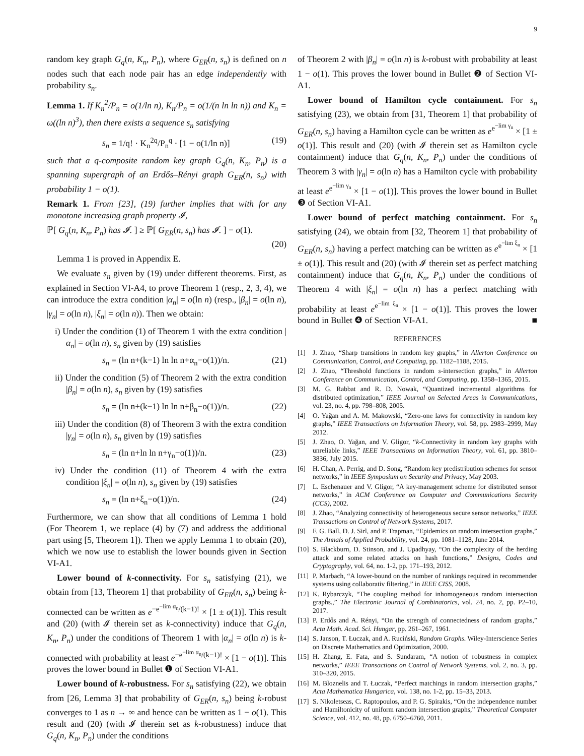9
random key graph G<sub>q</sub>(n, K<sub>n</sub>, P<sub>n</sub>), where G<sub>ER</sub>(n, s<sub>n</sub>) is defined on n nodes such that each node pair has an edge independently with probability s<sub>n</sub>.
Lemma 1. If K<sub>n</sub><sup>2</sup>/P<sub>n</sub> = o(1/ln n), K<sub>n</sub>/P<sub>n</sub> = o(1/(n ln ln n)) and K<sub>n</sub> = ω((ln n)<sup>3</sup>), then there exists a sequence s<sub>n</sub> satisfying
s<sub>n</sub> = 1/q! · K<sub>n</sub><sup>2q</sup>/P<sub>n</sub><sup>q</sup> · [1 − o(1/ln n)] (19)
such that a q-composite random key graph G<sub>q</sub>(n, K<sub>n</sub>, P<sub>n</sub>) is a spanning supergraph of an Erdős–Rényi graph G<sub>ER</sub>(n, s<sub>n</sub>) with probability 1 − o(1).
Remark 1. From [23], (19) further implies that with for any monotone increasing graph property 𝓘,
ℙ[ G<sub>q</sub>(n, K<sub>n</sub>, P<sub>n</sub>) has 𝓘. ] ≥ ℙ[ G<sub>ER</sub>(n, s<sub>n</sub>) has 𝓘. ] − o(1).
(20)
Lemma 1 is proved in Appendix E.
We evaluate s<sub>n</sub> given by (19) under different theorems. First, as explained in Section VI-A4, to prove Theorem 1 (resp., 2, 3, 4), we can introduce the extra condition |α<sub>n</sub>| = o(ln n) (resp., |β<sub>n</sub>| = o(ln n), |γ<sub>n</sub>| = o(ln n), |ξ<sub>n</sub>| = o(ln n)). Then we obtain:
i) Under the condition (1) of Theorem 1 with the extra condition |α<sub>n</sub>| = o(ln n), s<sub>n</sub> given by (19) satisfies
s<sub>n</sub> = (ln n+(k−1) ln ln n+α<sub>n</sub>−o(1))/n. (21)
ii) Under the condition (5) of Theorem 2 with the extra condition |β<sub>n</sub>| = o(ln n), s<sub>n</sub> given by (19) satisfies
s<sub>n</sub> = (ln n+(k−1) ln ln n+β<sub>n</sub>−o(1))/n. (22)
iii) Under the condition (8) of Theorem 3 with the extra condition |γ<sub>n</sub>| = o(ln n), s<sub>n</sub> given by (19) satisfies
s<sub>n</sub> = (ln n+ln ln n+γ<sub>n</sub>−o(1))/n. (23)
iv) Under the condition (11) of Theorem 4 with the extra condition |ξ<sub>n</sub>| = o(ln n), s<sub>n</sub> given by (19) satisfies
s<sub>n</sub> = (ln n+ξ<sub>n</sub>−o(1))/n. (24)
Furthermore, we can show that all conditions of Lemma 1 hold (For Theorem 1, we replace (4) by (7) and address the additional part using [5, Theorem 1]). Then we apply Lemma 1 to obtain (20), which we now use to establish the lower bounds given in Section VI-A1.
Lower bound of k-connectivity. For s<sub>n</sub> satisfying (21), we obtain from [13, Theorem 1] that probability of G<sub>ER</sub>(n, s<sub>n</sub>) being k-connected can be written as e<sup>−e<sup>−lim α<sub>n</sub></sup>/(k−1)!</sup> × [1 ± o(1)]. This result and (20) (with 𝓘 therein set as k-connectivity) induce that G<sub>q</sub>(n, K<sub>n</sub>, P<sub>n</sub>) under the conditions of Theorem 1 with |α<sub>n</sub>| = o(ln n) is k-connected with probability at least e<sup>−e<sup>−lim α<sub>n</sub></sup>/(k−1)!</sup> × [1 − o(1)]. This proves the lower bound in Bullet ❶ of Section VI-A1.
Lower bound of k-robustness. For s<sub>n</sub> satisfying (22), we obtain from [26, Lemma 3] that probability of G<sub>ER</sub>(n, s<sub>n</sub>) being k-robust converges to 1 as n → ∞ and hence can be written as 1 − o(1). This result and (20) (with 𝓘 therein set as k-robustness) induce that G<sub>q</sub>(n, K<sub>n</sub>, P<sub>n</sub>) under the conditions
of Theorem 2 with |β<sub>n</sub>| = o(ln n) is k-robust with probability at least 1 − o(1). This proves the lower bound in Bullet ❷ of Section VI-A1.
Lower bound of Hamilton cycle containment. For s<sub>n</sub> satisfying (23), we obtain from [31, Theorem 1] that probability of G<sub>ER</sub>(n, s<sub>n</sub>) having a Hamilton cycle can be written as e<sup>e<sup>−lim γ<sub>n</sub></sup></sup> × [1 ± o(1)]. This result and (20) (with 𝓘 therein set as Hamilton cycle containment) induce that G<sub>q</sub>(n, K<sub>n</sub>, P<sub>n</sub>) under the conditions of Theorem 3 with |γ<sub>n</sub>| = o(ln n) has a Hamilton cycle with probability at least e<sup>e<sup>−lim γ<sub>n</sub></sup></sup> × [1 − o(1)]. This proves the lower bound in Bullet ❸ of Section VI-A1.
Lower bound of perfect matching containment. For s<sub>n</sub> satisfying (24), we obtain from [32, Theorem 1] that probability of G<sub>ER</sub>(n, s<sub>n</sub>) having a perfect matching can be written as e<sup>e<sup>−lim ξ<sub>n</sub></sup></sup> × [1 ± o(1)]. This result and (20) (with 𝓘 therein set as perfect matching containment) induce that G<sub>q</sub>(n, K<sub>n</sub>, P<sub>n</sub>) under the conditions of Theorem 4 with |ξ<sub>n</sub>| = o(ln n) has a perfect matching with probability at least e<sup>e<sup>−lim ξ<sub>n</sub></sup></sup> × [1 − o(1)]. This proves the lower bound in Bullet ❹ of Section VI-A1. ■
REFERENCES
[1] J. Zhao, “Sharp transitions in random key graphs,” in Allerton Conference on Communication, Control, and Computing, pp. 1182–1188, 2015.
[2] J. Zhao, “Threshold functions in random s-intersection graphs,” in Allerton Conference on Communication, Control, and Computing, pp. 1358–1365, 2015.
[3] M. G. Rabbat and R. D. Nowak, “Quantized incremental algorithms for distributed optimization,” IEEE Journal on Selected Areas in Communications, vol. 23, no. 4, pp. 798–808, 2005.
[4] O. Yağan and A. M. Makowski, “Zero-one laws for connectivity in random key graphs,” IEEE Transactions on Information Theory, vol. 58, pp. 2983–2999, May 2012.
[5] J. Zhao, O. Yağan, and V. Gligor, “k-Connectivity in random key graphs with unreliable links,” IEEE Transactions on Information Theory, vol. 61, pp. 3810–3836, July 2015.
[6] H. Chan, A. Perrig, and D. Song, “Random key predistribution schemes for sensor networks,” in IEEE Symposium on Security and Privacy, May 2003.
[7] L. Eschenauer and V. Gligor, “A key-management scheme for distributed sensor networks,” in ACM Conference on Computer and Communications Security (CCS), 2002.
[8] J. Zhao, “Analyzing connectivity of heterogeneous secure sensor networks,” IEEE Transactions on Control of Network Systems, 2017.
[9] F. G. Ball, D. J. Sirl, and P. Trapman, “Epidemics on random intersection graphs,” The Annals of Applied Probability, vol. 24, pp. 1081–1128, June 2014.
[10] S. Blackburn, D. Stinson, and J. Upadhyay, “On the complexity of the herding attack and some related attacks on hash functions,” Designs, Codes and Cryptography, vol. 64, no. 1-2, pp. 171–193, 2012.
[11] P. Marbach, “A lower-bound on the number of rankings required in recommender systems using collaborativ filtering,” in IEEE CISS, 2008.
[12] K. Rybarczyk, “The coupling method for inhomogeneous random intersection graphs.,” The Electronic Journal of Combinatorics, vol. 24, no. 2, pp. P2–10, 2017.
[13] P. Erdős and A. Rényi, “On the strength of connectedness of random graphs,” Acta Math. Acad. Sci. Hungar, pp. 261–267, 1961.
[14] S. Janson, T. Łuczak, and A. Ruciński, Random Graphs. Wiley-Interscience Series on Discrete Mathematics and Optimization, 2000.
[15] H. Zhang, E. Fata, and S. Sundaram, “A notion of robustness in complex networks,” IEEE Transactions on Control of Network Systems, vol. 2, no. 3, pp. 310–320, 2015.
[16] M. Bloznelis and T. Łuczak, “Perfect matchings in random intersection graphs,” Acta Mathematica Hungarica, vol. 138, no. 1-2, pp. 15–33, 2013.
[17] S. Nikoletseas, C. Raptopoulos, and P. G. Spirakis, “On the independence number and Hamiltonicity of uniform random intersection graphs,” Theoretical Computer Science, vol. 412, no. 48, pp. 6750–6760, 2011.